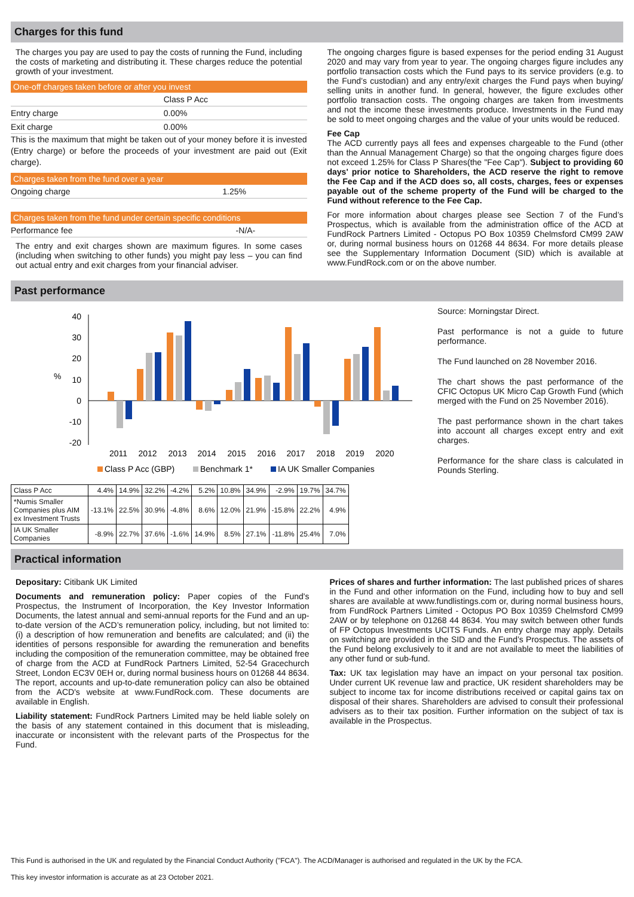Charges for this fund
The charges you pay are used to pay the costs of running the Fund, including the costs of marketing and distributing it. These charges reduce the potential growth of your investment.
One-off charges taken before or after you invest
| | Class P Acc |
| Entry charge | 0.00% |
| Exit charge | 0.00% |
This is the maximum that might be taken out of your money before it is invested (Entry charge) or before the proceeds of your investment are paid out (Exit charge).
Charges taken from the fund over a year
| Ongoing charge | 1.25% |
Charges taken from the fund under certain specific conditions
| Performance fee | -N/A- |
The entry and exit charges shown are maximum figures. In some cases (including when switching to other funds) you might pay less – you can find out actual entry and exit charges from your financial adviser.
The ongoing charges figure is based expenses for the period ending 31 August 2020 and may vary from year to year. The ongoing charges figure includes any portfolio transaction costs which the Fund pays to its service providers (e.g. to the Fund’s custodian) and any entry/exit charges the Fund pays when buying/ selling units in another fund. In general, however, the figure excludes other portfolio transaction costs. The ongoing charges are taken from investments and not the income these investments produce. Investments in the Fund may be sold to meet ongoing charges and the value of your units would be reduced.
Fee Cap
The ACD currently pays all fees and expenses chargeable to the Fund (other than the Annual Management Charge) so that the ongoing charges figure does not exceed 1.25% for Class P Shares(the "Fee Cap"). Subject to providing 60 days' prior notice to Shareholders, the ACD reserve the right to remove the Fee Cap and if the ACD does so, all costs, charges, fees or expenses payable out of the scheme property of the Fund will be charged to the Fund without reference to the Fee Cap.
For more information about charges please see Section 7 of the Fund’s Prospectus, which is available from the administration office of the ACD at FundRock Partners Limited - Octopus PO Box 10359 Chelmsford CM99 2AW or, during normal business hours on 01268 44 8634. For more details please see the Supplementary Information Document (SID) which is available at www.FundRock.com or on the above number.
Past performance
40
30
20
10
0
-10
-20
%
2011
2012
2013
2014
2015
2016
2017
2018
2019
2020
Class P Acc (GBP)
Benchmark 1*
IA UK Smaller Companies
Source: Morningstar Direct.
Past performance is not a guide to future performance.
The Fund launched on 28 November 2016.
The chart shows the past performance of the CFIC Octopus UK Micro Cap Growth Fund (which merged with the Fund on 25 November 2016).
The past performance shown in the chart takes into account all charges except entry and exit charges.
Performance for the share class is calculated in Pounds Sterling.
| Class P Acc | 4.4% | 14.9% | 32.2% | -4.2% | 5.2% | 10.8% | 34.9% | -2.9% | 19.7% | 34.7% |
| *Numis Smaller Companies plus AIM ex Investment Trusts | -13.1% | 22.5% | 30.9% | -4.8% | 8.6% | 12.0% | 21.9% | -15.8% | 22.2% | 4.9% |
| IA UK Smaller Companies | -8.9% | 22.7% | 37.6% | -1.6% | 14.9% | 8.5% | 27.1% | -11.8% | 25.4% | 7.0% |
Practical information
Depositary: Citibank UK Limited
Documents and remuneration policy: Paper copies of the Fund's Prospectus, the Instrument of Incorporation, the Key Investor Information Documents, the latest annual and semi-annual reports for the Fund and an up-to-date version of the ACD’s remuneration policy, including, but not limited to: (i) a description of how remuneration and benefits are calculated; and (ii) the identities of persons responsible for awarding the remuneration and benefits including the composition of the remuneration committee, may be obtained free of charge from the ACD at FundRock Partners Limited, 52-54 Gracechurch Street, London EC3V 0EH or, during normal business hours on 01268 44 8634. The report, accounts and up-to-date remuneration policy can also be obtained from the ACD's website at www.FundRock.com. These documents are available in English.
Liability statement: FundRock Partners Limited may be held liable solely on the basis of any statement contained in this document that is misleading, inaccurate or inconsistent with the relevant parts of the Prospectus for the Fund.
Prices of shares and further information: The last published prices of shares in the Fund and other information on the Fund, including how to buy and sell shares are available at www.fundlistings.com or, during normal business hours, from FundRock Partners Limited - Octopus PO Box 10359 Chelmsford CM99 2AW or by telephone on 01268 44 8634. You may switch between other funds of FP Octopus Investments UCITS Funds. An entry charge may apply. Details on switching are provided in the SID and the Fund’s Prospectus. The assets of the Fund belong exclusively to it and are not available to meet the liabilities of any other fund or sub-fund.
Tax: UK tax legislation may have an impact on your personal tax position. Under current UK revenue law and practice, UK resident shareholders may be subject to income tax for income distributions received or capital gains tax on disposal of their shares. Shareholders are advised to consult their professional advisers as to their tax position. Further information on the subject of tax is available in the Prospectus.
This Fund is authorised in the UK and regulated by the Financial Conduct Authority ("FCA"). The ACD/Manager is authorised and regulated in the UK by the FCA.
This key investor information is accurate as at 23 October 2021.